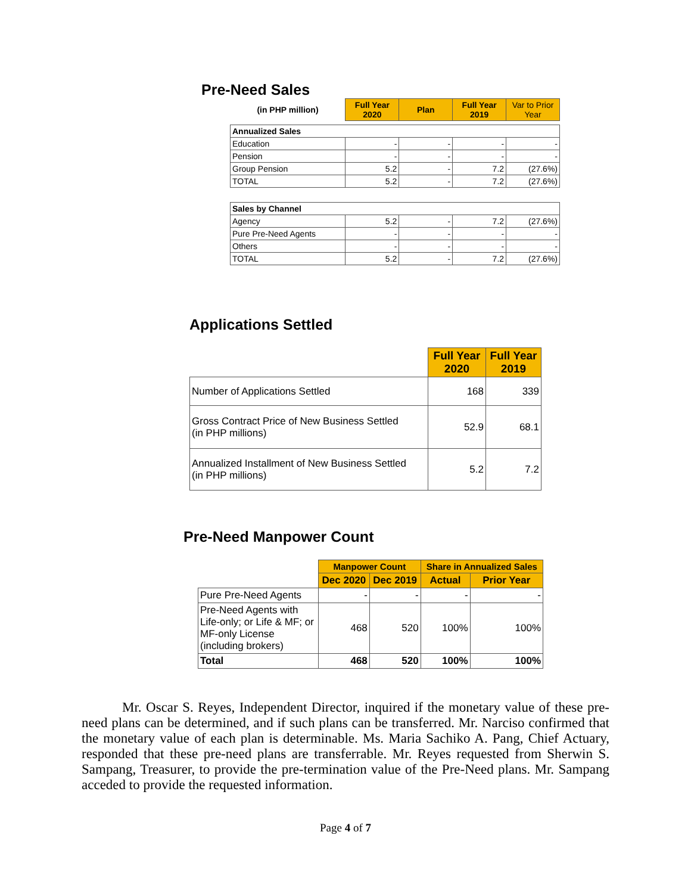Pre-Need Sales
| (in PHP million) | Full Year 2020 | Plan | Full Year 2019 | Var to Prior Year |
| --- | --- | --- | --- | --- |
| Annualized Sales | | | | |
| Education | - | - | - | - |
| Pension | - | - | - | - |
| Group Pension | 5.2 | - | 7.2 | (27.6%) |
| TOTAL | 5.2 | - | 7.2 | (27.6%) |
| Sales by Channel | | | | |
| Agency | 5.2 | - | 7.2 | (27.6%) |
| Pure Pre-Need Agents | - | - | - | - |
| Others | - | - | - | - |
| TOTAL | 5.2 | - | 7.2 | (27.6%) |
Applications Settled
| | Full Year 2020 | Full Year 2019 |
| --- | --- | --- |
| Number of Applications Settled | 168 | 339 |
| Gross Contract Price of New Business Settled (in PHP millions) | 52.9 | 68.1 |
| Annualized Installment of New Business Settled (in PHP millions) | 5.2 | 7.2 |
Pre-Need Manpower Count
| | Manpower Count | | Share in Annualized Sales | |
| --- | --- | --- | --- | --- |
| | Dec 2020 | Dec 2019 | Actual | Prior Year |
| Pure Pre-Need Agents | - | - | - | - |
| Pre-Need Agents with Life-only; or Life & MF; or MF-only License (including brokers) | 468 | 520 | 100% | 100% |
| Total | 468 | 520 | 100% | 100% |
Mr. Oscar S. Reyes, Independent Director, inquired if the monetary value of these pre-need plans can be determined, and if such plans can be transferred. Mr. Narciso confirmed that the monetary value of each plan is determinable. Ms. Maria Sachiko A. Pang, Chief Actuary, responded that these pre-need plans are transferrable. Mr. Reyes requested from Sherwin S. Sampang, Treasurer, to provide the pre-termination value of the Pre-Need plans. Mr. Sampang acceded to provide the requested information.
Page 4 of 7